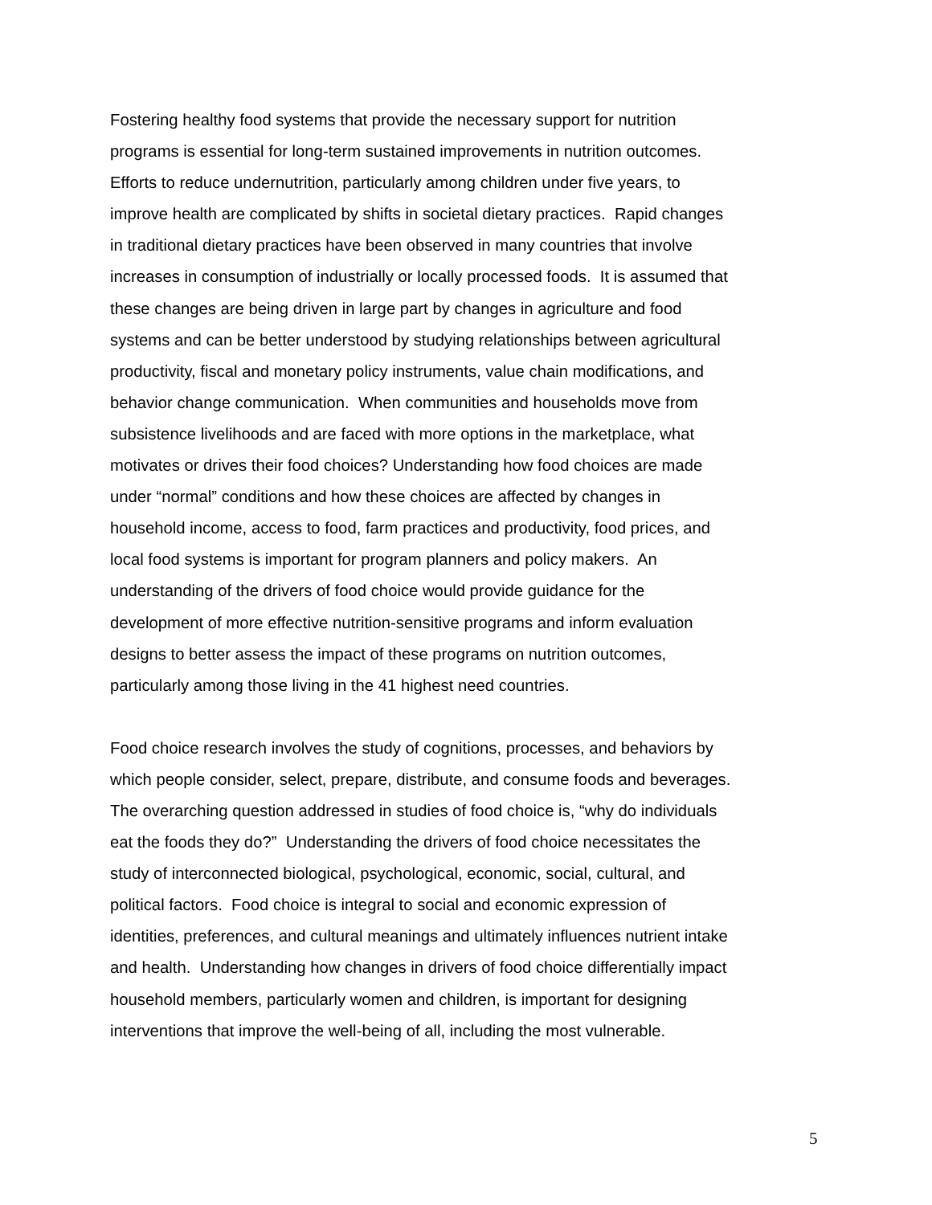Fostering healthy food systems that provide the necessary support for nutrition
programs is essential for long-term sustained improvements in nutrition outcomes.
Efforts to reduce undernutrition, particularly among children under five years, to
improve health are complicated by shifts in societal dietary practices. Rapid changes
in traditional dietary practices have been observed in many countries that involve
increases in consumption of industrially or locally processed foods. It is assumed that
these changes are being driven in large part by changes in agriculture and food
systems and can be better understood by studying relationships between agricultural
productivity, fiscal and monetary policy instruments, value chain modifications, and
behavior change communication. When communities and households move from
subsistence livelihoods and are faced with more options in the marketplace, what
motivates or drives their food choices? Understanding how food choices are made
under “normal” conditions and how these choices are affected by changes in
household income, access to food, farm practices and productivity, food prices, and
local food systems is important for program planners and policy makers. An
understanding of the drivers of food choice would provide guidance for the
development of more effective nutrition-sensitive programs and inform evaluation
designs to better assess the impact of these programs on nutrition outcomes,
particularly among those living in the 41 highest need countries.
Food choice research involves the study of cognitions, processes, and behaviors by
which people consider, select, prepare, distribute, and consume foods and beverages.
The overarching question addressed in studies of food choice is, “why do individuals
eat the foods they do?” Understanding the drivers of food choice necessitates the
study of interconnected biological, psychological, economic, social, cultural, and
political factors. Food choice is integral to social and economic expression of
identities, preferences, and cultural meanings and ultimately influences nutrient intake
and health. Understanding how changes in drivers of food choice differentially impact
household members, particularly women and children, is important for designing
interventions that improve the well-being of all, including the most vulnerable.
5